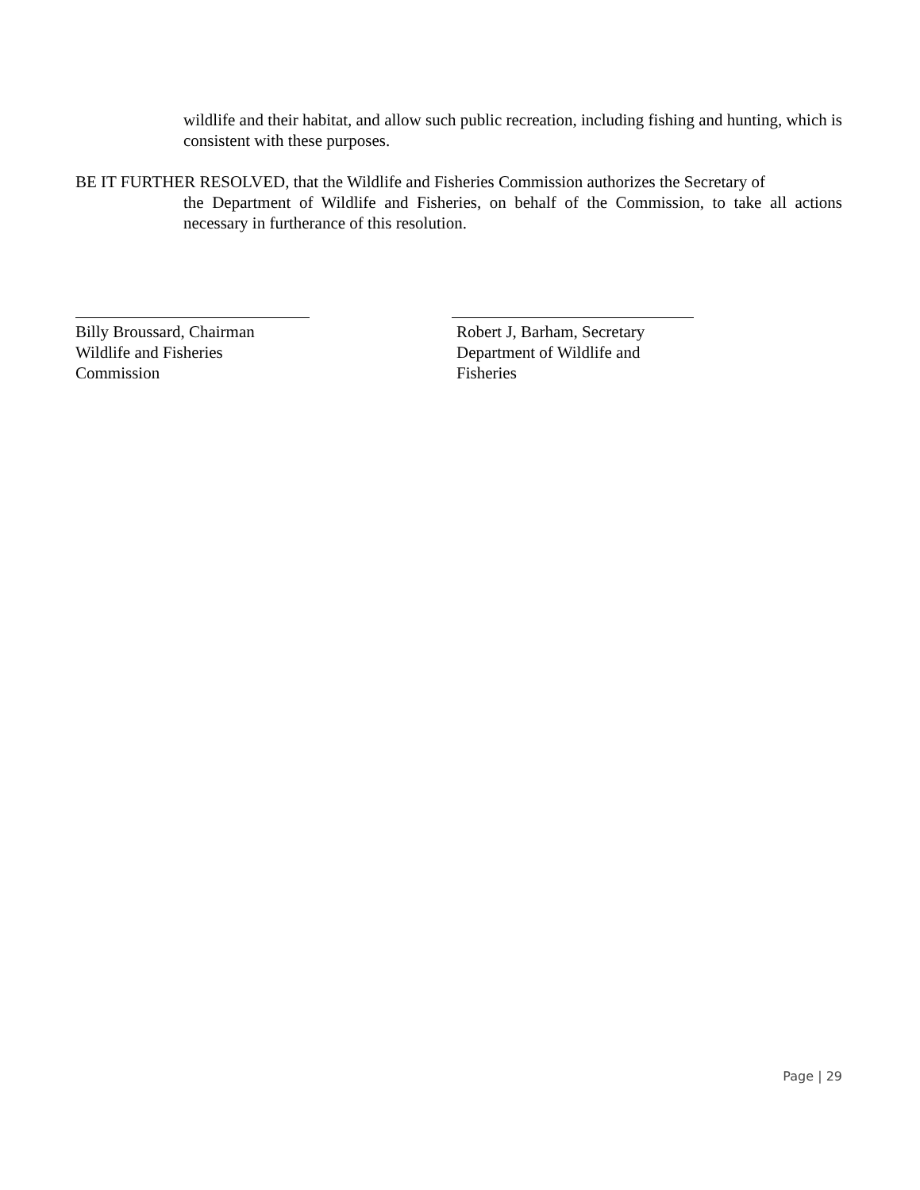wildlife and their habitat, and allow such public recreation, including fishing and hunting, which is consistent with these purposes.
BE IT FURTHER RESOLVED, that the Wildlife and Fisheries Commission authorizes the Secretary of
the Department of Wildlife and Fisheries, on behalf of the Commission, to take all actions necessary in furtherance of this resolution.
Billy Broussard, Chairman
Wildlife and Fisheries
Commission
Robert J, Barham, Secretary
Department of Wildlife and
Fisheries
Page | 29